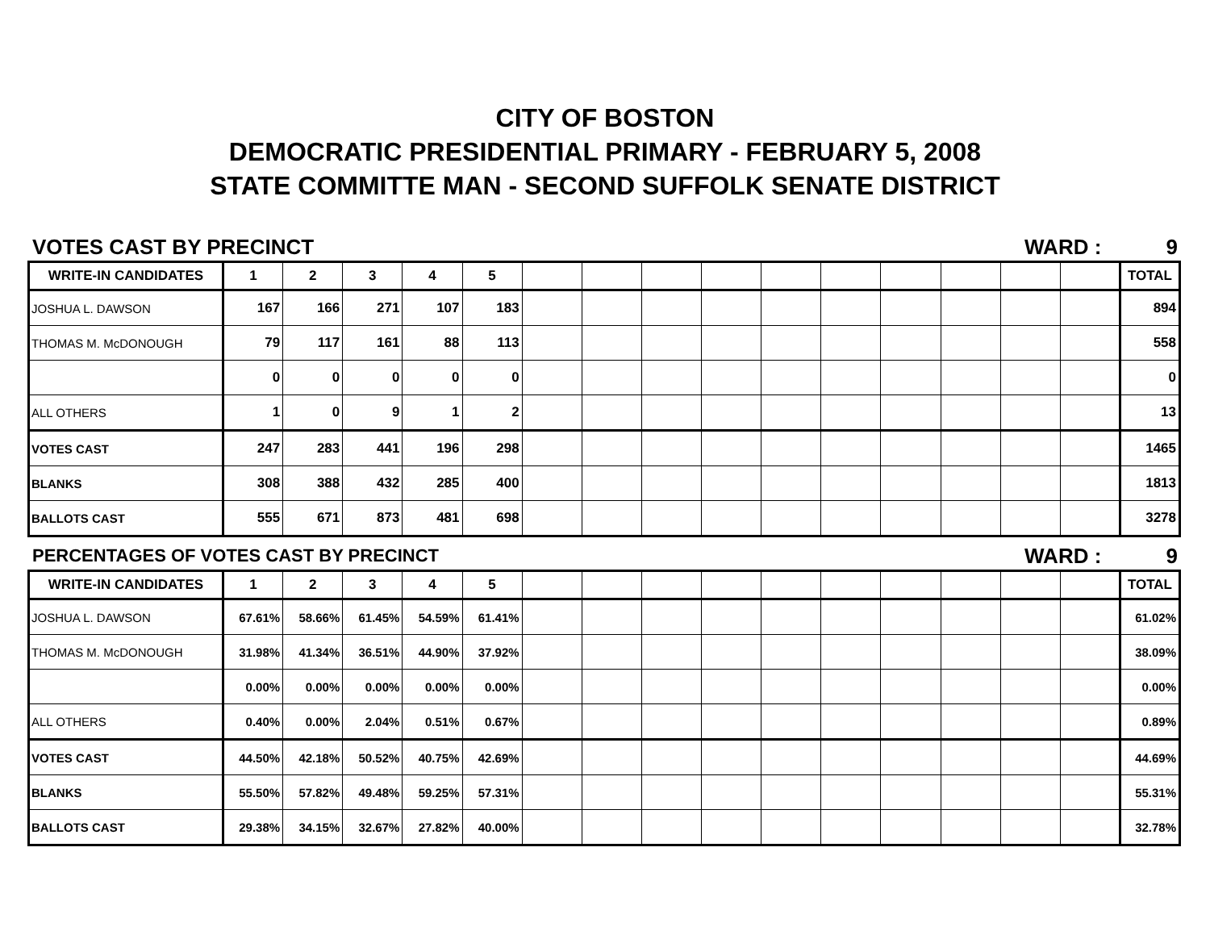CITY OF BOSTON
DEMOCRATIC PRESIDENTIAL PRIMARY - FEBRUARY 5, 2008
STATE COMMITTE MAN - SECOND SUFFOLK SENATE DISTRICT
VOTES CAST BY PRECINCT WARD : 9
| WRITE-IN CANDIDATES | 1 | 2 | 3 | 4 | 5 | | | | | | | | | | | TOTAL |
| --- | --- | --- | --- | --- | --- | --- | --- | --- | --- | --- | --- | --- | --- | --- | --- | --- |
| JOSHUA L. DAWSON | 167 | 166 | 271 | 107 | 183 | | | | | | | | | | | 894 |
| THOMAS M. McDONOUGH | 79 | 117 | 161 | 88 | 113 | | | | | | | | | | | 558 |
| | 0 | 0 | 0 | 0 | 0 | | | | | | | | | | | 0 |
| ALL OTHERS | 1 | 0 | 9 | 1 | 2 | | | | | | | | | | | 13 |
| VOTES CAST | 247 | 283 | 441 | 196 | 298 | | | | | | | | | | | 1465 |
| BLANKS | 308 | 388 | 432 | 285 | 400 | | | | | | | | | | | 1813 |
| BALLOTS CAST | 555 | 671 | 873 | 481 | 698 | | | | | | | | | | | 3278 |
PERCENTAGES OF VOTES CAST BY PRECINCT WARD : 9
| WRITE-IN CANDIDATES | 1 | 2 | 3 | 4 | 5 | | | | | | | | | | | TOTAL |
| --- | --- | --- | --- | --- | --- | --- | --- | --- | --- | --- | --- | --- | --- | --- | --- | --- |
| JOSHUA L. DAWSON | 67.61% | 58.66% | 61.45% | 54.59% | 61.41% | | | | | | | | | | | 61.02% |
| THOMAS M. McDONOUGH | 31.98% | 41.34% | 36.51% | 44.90% | 37.92% | | | | | | | | | | | 38.09% |
| | 0.00% | 0.00% | 0.00% | 0.00% | 0.00% | | | | | | | | | | | 0.00% |
| ALL OTHERS | 0.40% | 0.00% | 2.04% | 0.51% | 0.67% | | | | | | | | | | | 0.89% |
| VOTES CAST | 44.50% | 42.18% | 50.52% | 40.75% | 42.69% | | | | | | | | | | | 44.69% |
| BLANKS | 55.50% | 57.82% | 49.48% | 59.25% | 57.31% | | | | | | | | | | | 55.31% |
| BALLOTS CAST | 29.38% | 34.15% | 32.67% | 27.82% | 40.00% | | | | | | | | | | | 32.78% |